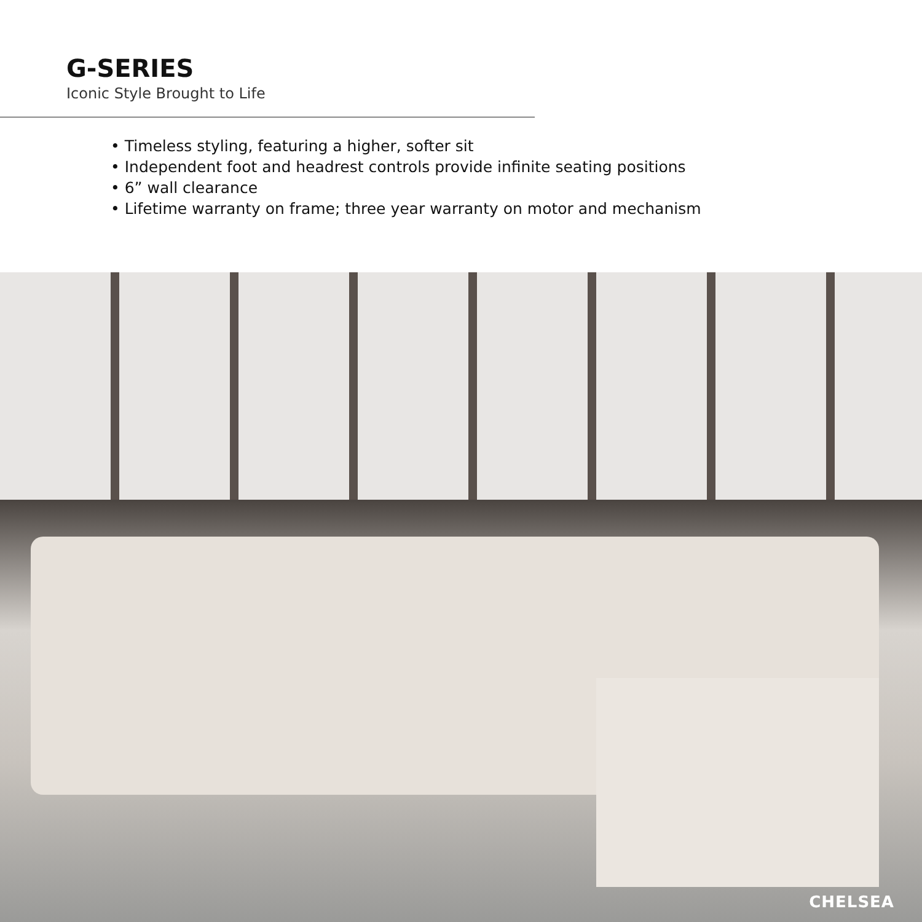G-SERIES
Iconic Style Brought to Life
• Timeless styling, featuring a higher, softer sit
• Independent foot and headrest controls provide infinite seating positions
• 6” wall clearance
• Lifetime warranty on frame; three year warranty on motor and mechanism
CHELSEA